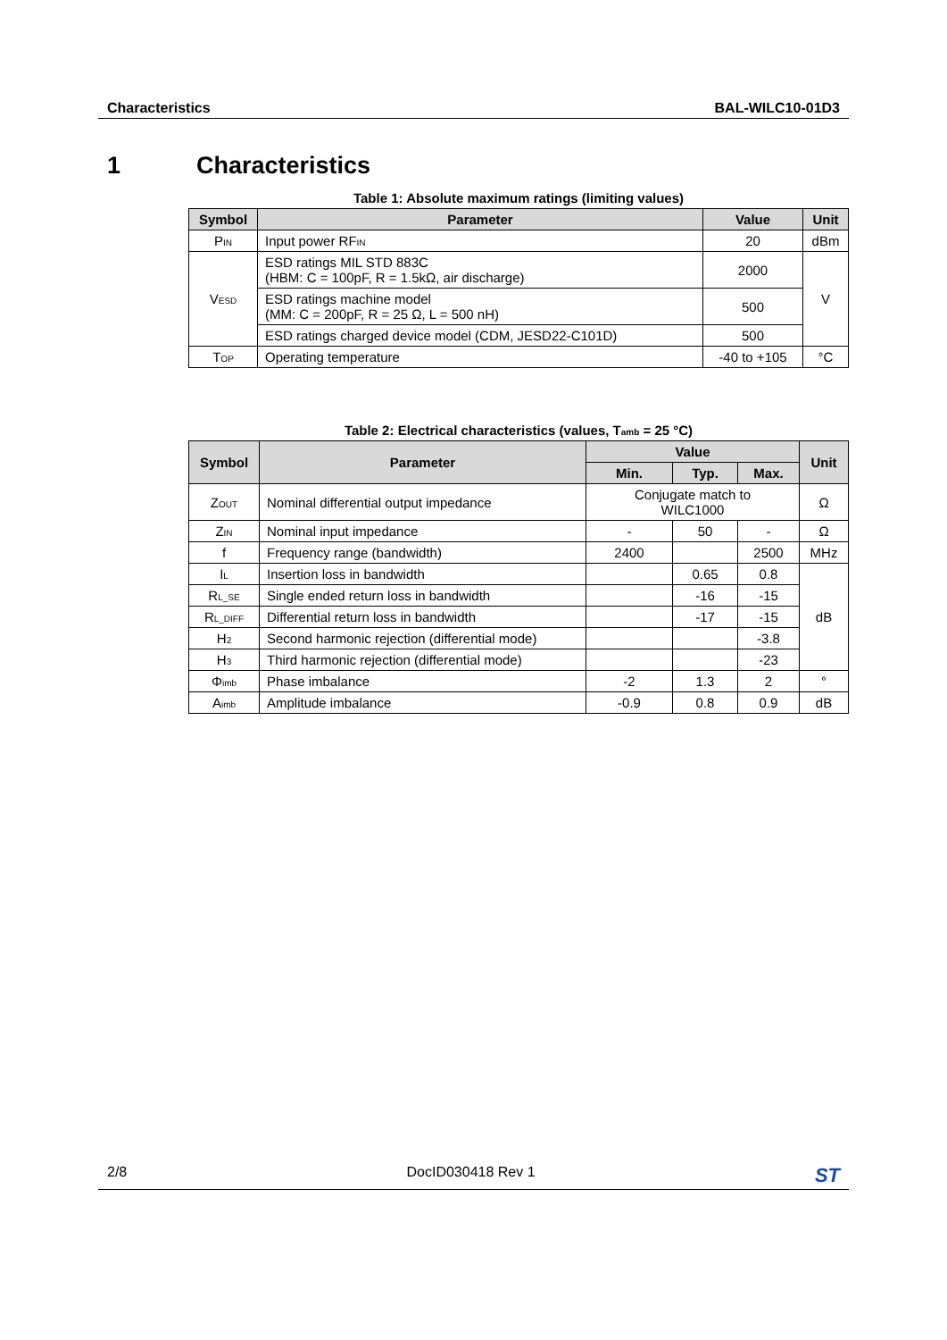Characteristics BAL-WILC10-01D3
1 Characteristics
Table 1: Absolute maximum ratings (limiting values)
| Symbol | Parameter | Value | Unit |
| --- | --- | --- | --- |
| P<sub>IN</sub> | Input power RF<sub>IN</sub> | 20 | dBm |
| V<sub>ESD</sub> | ESD ratings MIL STD 883C (HBM: C = 100pF, R = 1.5kΩ, air discharge) | 2000 | V |
| | ESD ratings machine model (MM: C = 200pF, R = 25 Ω, L = 500 nH) | 500 | |
| | ESD ratings charged device model (CDM, JESD22-C101D) | 500 | |
| T<sub>OP</sub> | Operating temperature | -40 to +105 | °C |
Table 2: Electrical characteristics (values, T<sub>amb</sub> = 25 °C)
| Symbol | Parameter | Value | | | Unit |
| --- | --- | --- | --- | --- | --- |
| | | Min. | Typ. | Max. | |
| Z<sub>OUT</sub> | Nominal differential output impedance | Conjugate match to WILC1000 | | | Ω |
| Z<sub>IN</sub> | Nominal input impedance | - | 50 | - | Ω |
| f | Frequency range (bandwidth) | 2400 | | 2500 | MHz |
| I<sub>L</sub> | Insertion loss in bandwidth | | 0.65 | 0.8 | dB |
| R<sub>L_SE</sub> | Single ended return loss in bandwidth | | -16 | -15 | |
| R<sub>L_DIFF</sub> | Differential return loss in bandwidth | | -17 | -15 | |
| H<sub>2</sub> | Second harmonic rejection (differential mode) | | | -3.8 | |
| H<sub>3</sub> | Third harmonic rejection (differential mode) | | | -23 | |
| Φ<sub>imb</sub> | Phase imbalance | -2 | 1.3 | 2 | ° |
| A<sub>imb</sub> | Amplitude imbalance | -0.9 | 0.8 | 0.9 | dB |
2/8 DocID030418 Rev 1 ST